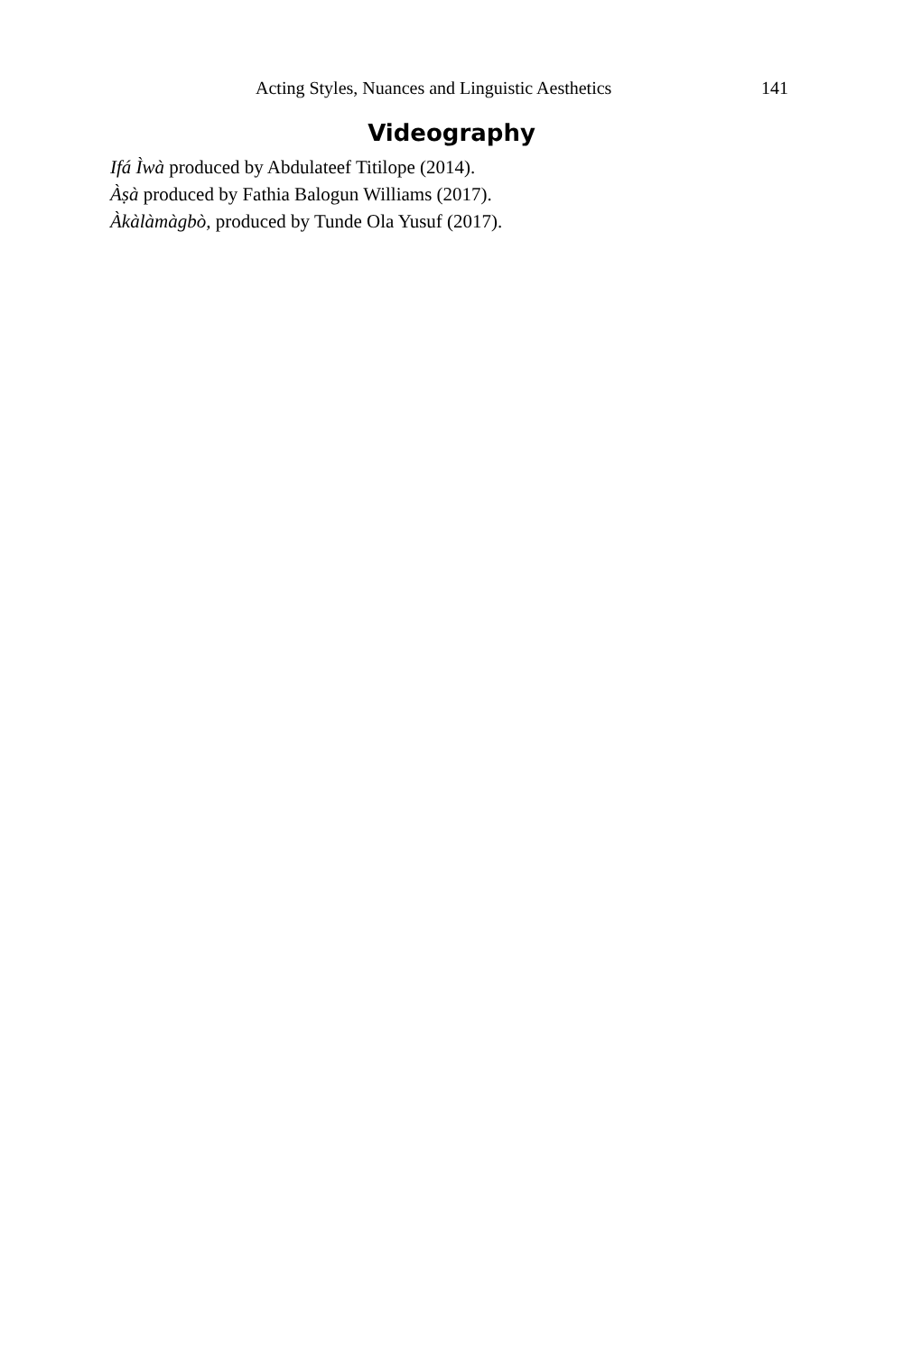Acting Styles, Nuances and Linguistic Aesthetics 141
Videography
Ifá Ìwà produced by Abdulateef Titilope (2014).
Àṣà produced by Fathia Balogun Williams (2017).
Àkàlàmàgbò, produced by Tunde Ola Yusuf (2017).